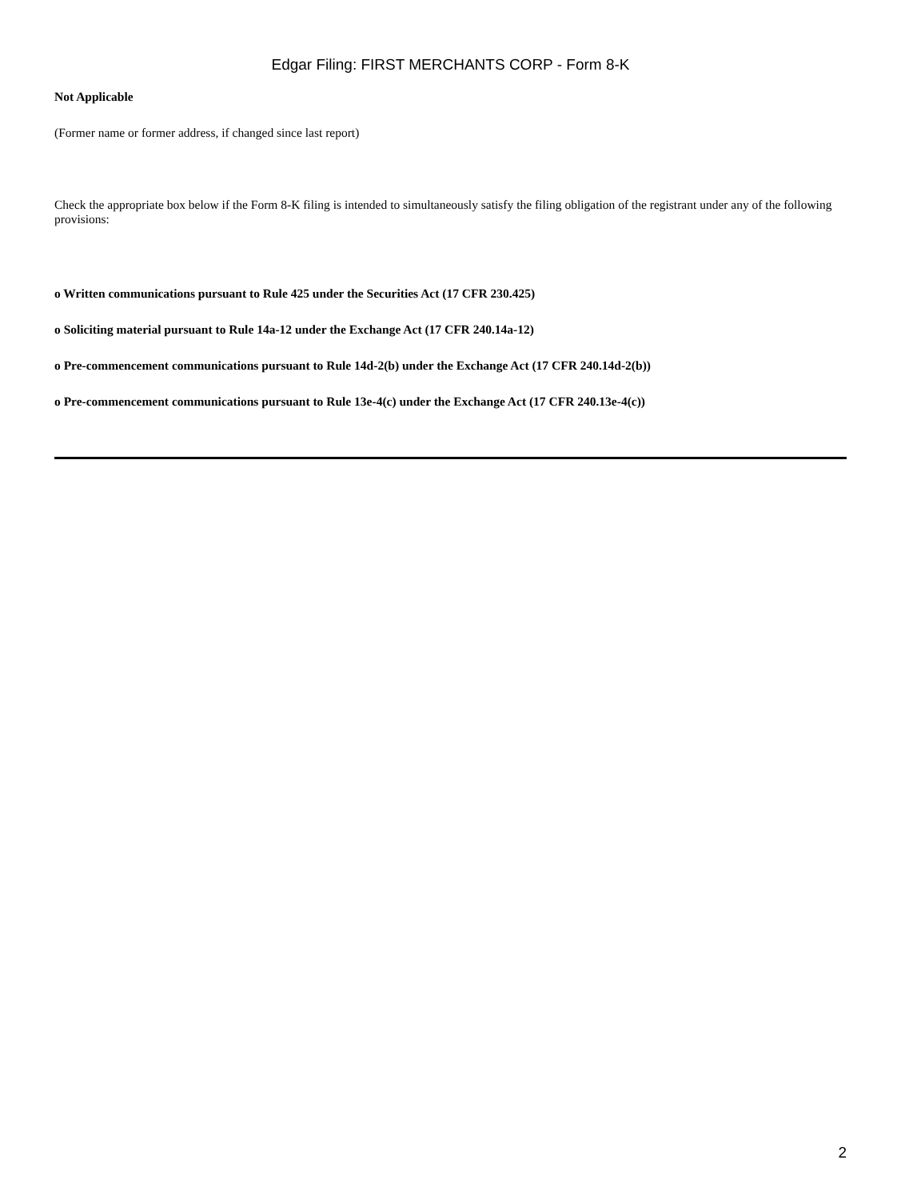Edgar Filing: FIRST MERCHANTS CORP - Form 8-K
Not Applicable
(Former name or former address, if changed since last report)
Check the appropriate box below if the Form 8-K filing is intended to simultaneously satisfy the filing obligation of the registrant under any of the following provisions:
o Written communications pursuant to Rule 425 under the Securities Act (17 CFR 230.425)
o Soliciting material pursuant to Rule 14a-12 under the Exchange Act (17 CFR 240.14a-12)
o Pre-commencement communications pursuant to Rule 14d-2(b) under the Exchange Act (17 CFR 240.14d-2(b))
o Pre-commencement communications pursuant to Rule 13e-4(c) under the Exchange Act (17 CFR 240.13e-4(c))
2